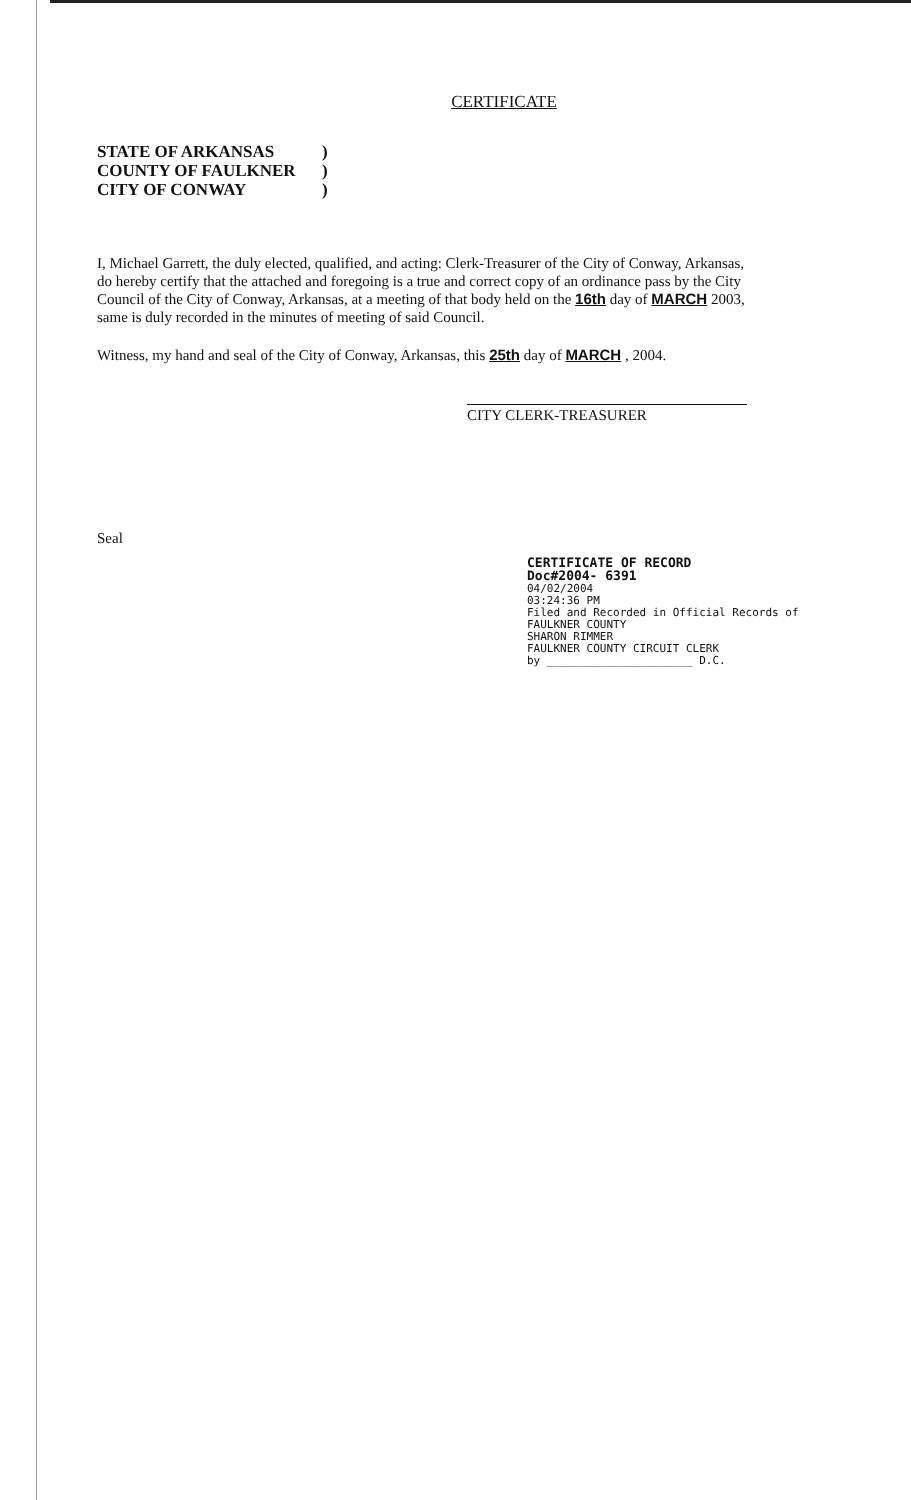CERTIFICATE
STATE OF ARKANSAS)
COUNTY OF FAULKNER)
CITY OF CONWAY)
I, Michael Garrett, the duly elected, qualified, and acting: Clerk-Treasurer of the City of Conway, Arkansas, do hereby certify that the attached and foregoing is a true and correct copy of an ordinance pass by the City Council of the City of Conway, Arkansas, at a meeting of that body held on the 16th day of MARCH 2003, same is duly recorded in the minutes of meeting of said Council.
Witness, my hand and seal of the City of Conway, Arkansas, this 25th day of MARCH , 2004.
CITY CLERK-TREASURER
Seal
CERTIFICATE OF RECORD
Doc#2004- 6391
04/02/2004
03:24:36 PM
Filed and Recorded in Official Records of
FAULKNER COUNTY
SHARON RIMMER
FAULKNER COUNTY CIRCUIT CLERK
by ______________________ D.C.